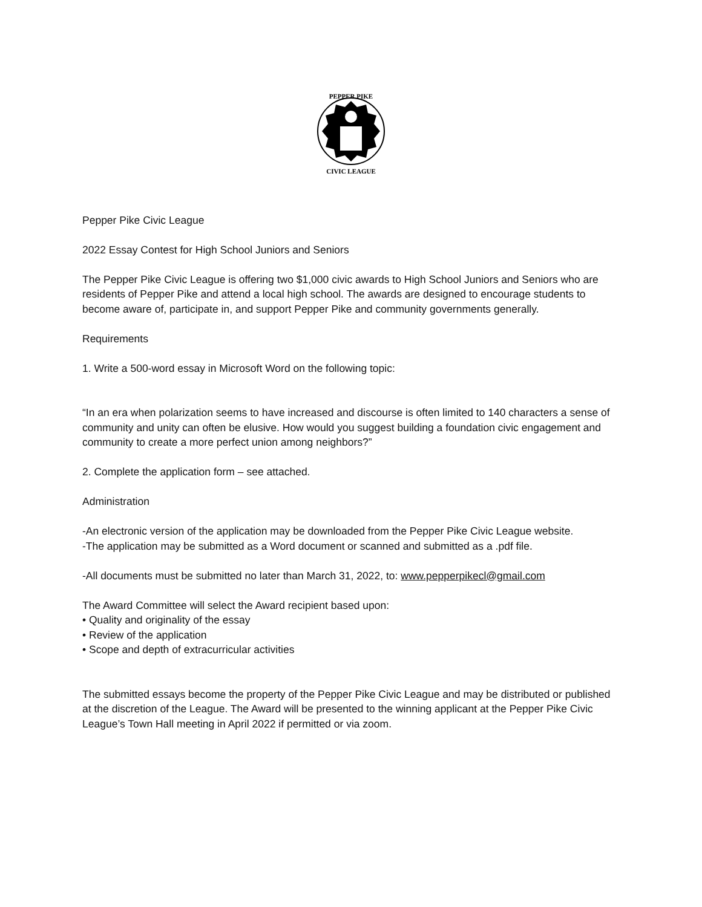PEPPER PIKE
CIVIC LEAGUE
Pepper Pike Civic League
2022 Essay Contest for High School Juniors and Seniors
The Pepper Pike Civic League is offering two $1,000 civic awards to High School Juniors and Seniors who are residents of Pepper Pike and attend a local high school. The awards are designed to encourage students to become aware of, participate in, and support Pepper Pike and community governments generally.
Requirements
1. Write a 500-word essay in Microsoft Word on the following topic:
“In an era when polarization seems to have increased and discourse is often limited to 140 characters a sense of community and unity can often be elusive. How would you suggest building a foundation civic engagement and community to create a more perfect union among neighbors?”
2. Complete the application form – see attached.
Administration
-An electronic version of the application may be downloaded from the Pepper Pike Civic League website.
-The application may be submitted as a Word document or scanned and submitted as a .pdf file.
-All documents must be submitted no later than March 31, 2022, to: www.pepperpikecl@gmail.com
The Award Committee will select the Award recipient based upon:
• Quality and originality of the essay
• Review of the application
• Scope and depth of extracurricular activities
The submitted essays become the property of the Pepper Pike Civic League and may be distributed or published at the discretion of the League. The Award will be presented to the winning applicant at the Pepper Pike Civic League’s Town Hall meeting in April 2022 if permitted or via zoom.